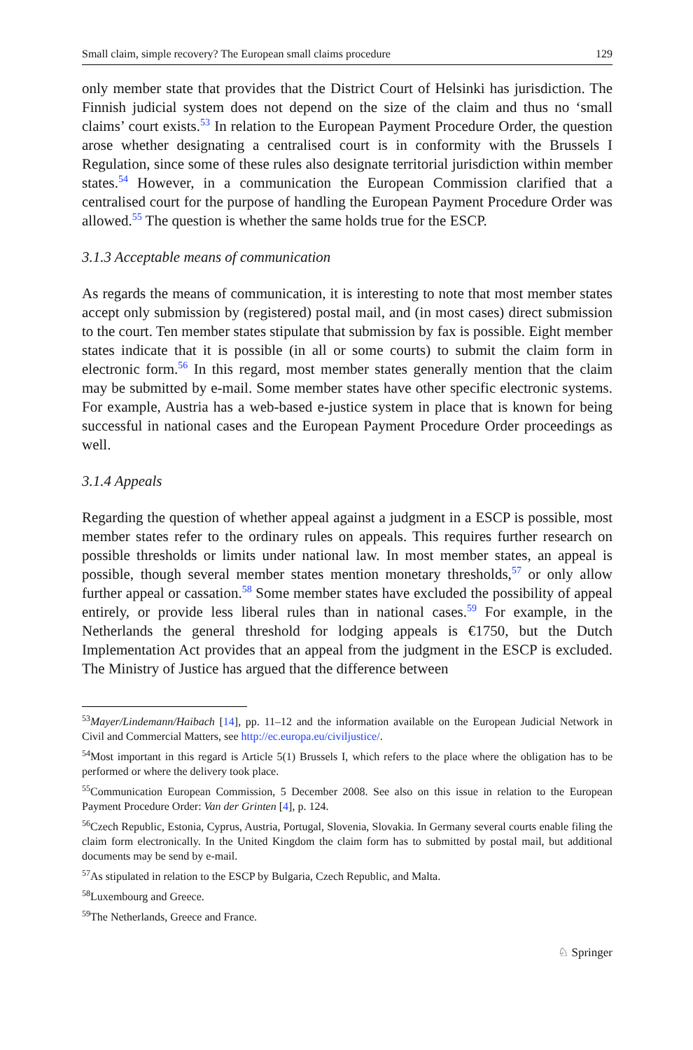Small claim, simple recovery? The European small claims procedure 129
only member state that provides that the District Court of Helsinki has jurisdiction. The Finnish judicial system does not depend on the size of the claim and thus no ‘small claims’ court exists.<sup>53</sup> In relation to the European Payment Procedure Order, the question arose whether designating a centralised court is in conformity with the Brussels I Regulation, since some of these rules also designate territorial jurisdiction within member states.<sup>54</sup> However, in a communication the European Commission clarified that a centralised court for the purpose of handling the European Payment Procedure Order was allowed.<sup>55</sup> The question is whether the same holds true for the ESCP.
3.1.3 Acceptable means of communication
As regards the means of communication, it is interesting to note that most member states accept only submission by (registered) postal mail, and (in most cases) direct submission to the court. Ten member states stipulate that submission by fax is possible. Eight member states indicate that it is possible (in all or some courts) to submit the claim form in electronic form.<sup>56</sup> In this regard, most member states generally mention that the claim may be submitted by e-mail. Some member states have other specific electronic systems. For example, Austria has a web-based e-justice system in place that is known for being successful in national cases and the European Payment Procedure Order proceedings as well.
3.1.4 Appeals
Regarding the question of whether appeal against a judgment in a ESCP is possible, most member states refer to the ordinary rules on appeals. This requires further research on possible thresholds or limits under national law. In most member states, an appeal is possible, though several member states mention monetary thresholds,<sup>57</sup> or only allow further appeal or cassation.<sup>58</sup> Some member states have excluded the possibility of appeal entirely, or provide less liberal rules than in national cases.<sup>59</sup> For example, in the Netherlands the general threshold for lodging appeals is €1750, but the Dutch Implementation Act provides that an appeal from the judgment in the ESCP is excluded. The Ministry of Justice has argued that the difference between
<sup>53</sup> Mayer/Lindemann/Haibach [14], pp. 11–12 and the information available on the European Judicial Network in Civil and Commercial Matters, see http://ec.europa.eu/civiljustice/.
<sup>54</sup> Most important in this regard is Article 5(1) Brussels I, which refers to the place where the obligation has to be performed or where the delivery took place.
<sup>55</sup> Communication European Commission, 5 December 2008. See also on this issue in relation to the European Payment Procedure Order: Van der Grinten [4], p. 124.
<sup>56</sup> Czech Republic, Estonia, Cyprus, Austria, Portugal, Slovenia, Slovakia. In Germany several courts enable filing the claim form electronically. In the United Kingdom the claim form has to submitted by postal mail, but additional documents may be send by e-mail.
<sup>57</sup>As stipulated in relation to the ESCP by Bulgaria, Czech Republic, and Malta.
<sup>58</sup> Luxembourg and Greece.
<sup>59</sup> The Netherlands, Greece and France.
♘ Springer